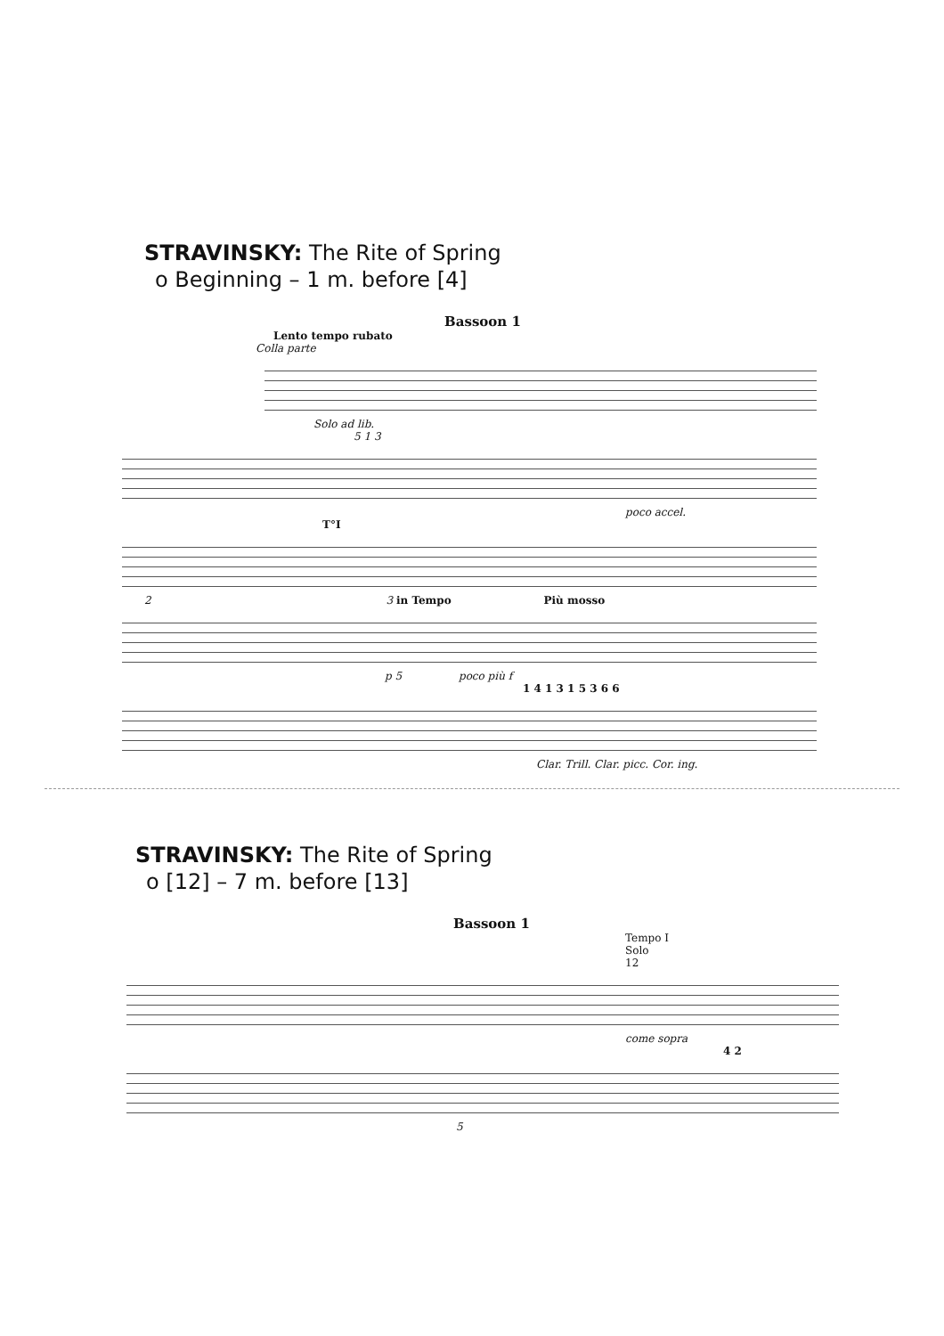STRAVINSKY: The Rite of Spring
o Beginning – 1 m. before [4]
Bassoon 1
Lento tempo rubato
Colla parte
Solo ad lib.
5 1 3
poco accel.
T°I
2 3 in Tempo Più mosso
p 5 poco più f
1 4 1 3 1 5 3 6 6
Clar. Trill. Clar. picc. Cor. ing.
STRAVINSKY: The Rite of Spring
o [12] – 7 m. before [13]
Bassoon 1
Tempo I
Solo
12
come sopra
4 2
5